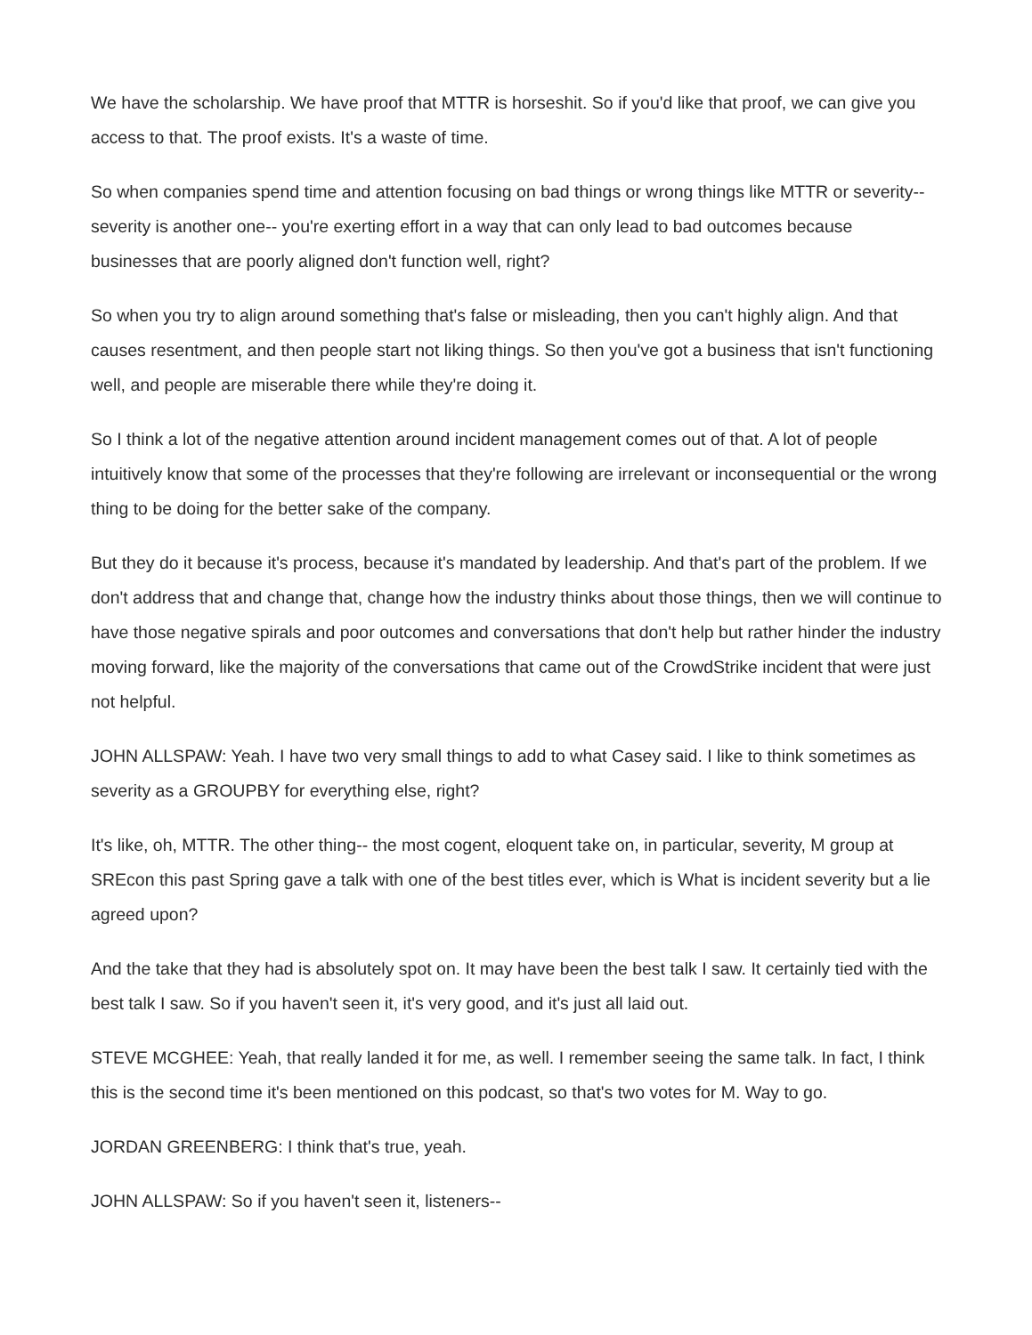We have the scholarship. We have proof that MTTR is horseshit. So if you'd like that proof, we can give you access to that. The proof exists. It's a waste of time.
So when companies spend time and attention focusing on bad things or wrong things like MTTR or severity-- severity is another one-- you're exerting effort in a way that can only lead to bad outcomes because businesses that are poorly aligned don't function well, right?
So when you try to align around something that's false or misleading, then you can't highly align. And that causes resentment, and then people start not liking things. So then you've got a business that isn't functioning well, and people are miserable there while they're doing it.
So I think a lot of the negative attention around incident management comes out of that. A lot of people intuitively know that some of the processes that they're following are irrelevant or inconsequential or the wrong thing to be doing for the better sake of the company.
But they do it because it's process, because it's mandated by leadership. And that's part of the problem. If we don't address that and change that, change how the industry thinks about those things, then we will continue to have those negative spirals and poor outcomes and conversations that don't help but rather hinder the industry moving forward, like the majority of the conversations that came out of the CrowdStrike incident that were just not helpful.
JOHN ALLSPAW: Yeah. I have two very small things to add to what Casey said. I like to think sometimes as severity as a GROUPBY for everything else, right?
It's like, oh, MTTR. The other thing-- the most cogent, eloquent take on, in particular, severity, M group at SREcon this past Spring gave a talk with one of the best titles ever, which is What is incident severity but a lie agreed upon?
And the take that they had is absolutely spot on. It may have been the best talk I saw. It certainly tied with the best talk I saw. So if you haven't seen it, it's very good, and it's just all laid out.
STEVE MCGHEE: Yeah, that really landed it for me, as well. I remember seeing the same talk. In fact, I think this is the second time it's been mentioned on this podcast, so that's two votes for M. Way to go.
JORDAN GREENBERG: I think that's true, yeah.
JOHN ALLSPAW: So if you haven't seen it, listeners--